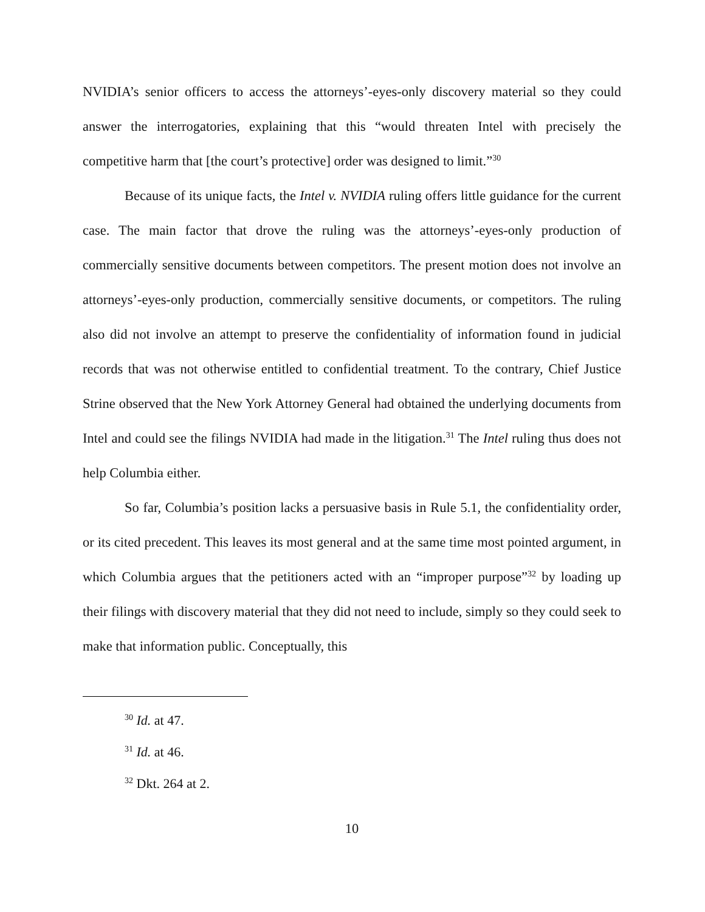NVIDIA’s senior officers to access the attorneys’-eyes-only discovery material so they could answer the interrogatories, explaining that this “would threaten Intel with precisely the competitive harm that [the court’s protective] order was designed to limit.”<sup>30</sup>
Because of its unique facts, the Intel v. NVIDIA ruling offers little guidance for the current case. The main factor that drove the ruling was the attorneys’-eyes-only production of commercially sensitive documents between competitors. The present motion does not involve an attorneys’-eyes-only production, commercially sensitive documents, or competitors. The ruling also did not involve an attempt to preserve the confidentiality of information found in judicial records that was not otherwise entitled to confidential treatment. To the contrary, Chief Justice Strine observed that the New York Attorney General had obtained the underlying documents from Intel and could see the filings NVIDIA had made in the litigation.<sup>31</sup> The Intel ruling thus does not help Columbia either.
So far, Columbia’s position lacks a persuasive basis in Rule 5.1, the confidentiality order, or its cited precedent. This leaves its most general and at the same time most pointed argument, in which Columbia argues that the petitioners acted with an “improper purpose”<sup>32</sup> by loading up their filings with discovery material that they did not need to include, simply so they could seek to make that information public. Conceptually, this
<sup>30</sup> Id. at 47.
<sup>31</sup> Id. at 46.
<sup>32</sup> Dkt. 264 at 2.
10